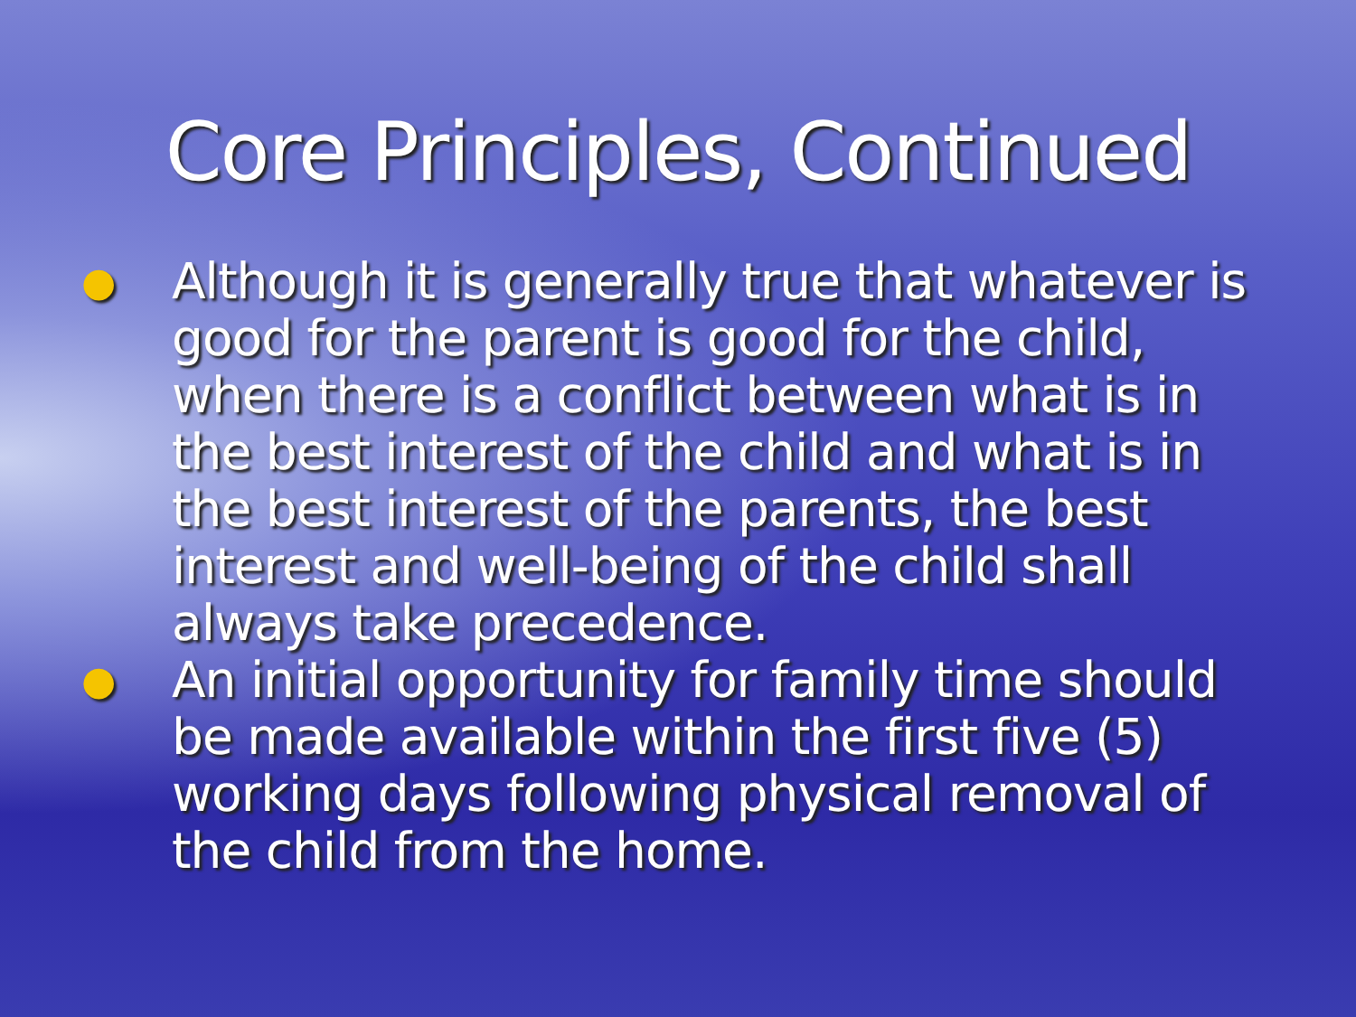Core Principles, Continued
● Although it is generally true that whatever is good for the parent is good for the child, when there is a conflict between what is in the best interest of the child and what is in the best interest of the parents, the best interest and well-being of the child shall always take precedence.
● An initial opportunity for family time should be made available within the first five (5) working days following physical removal of the child from the home.